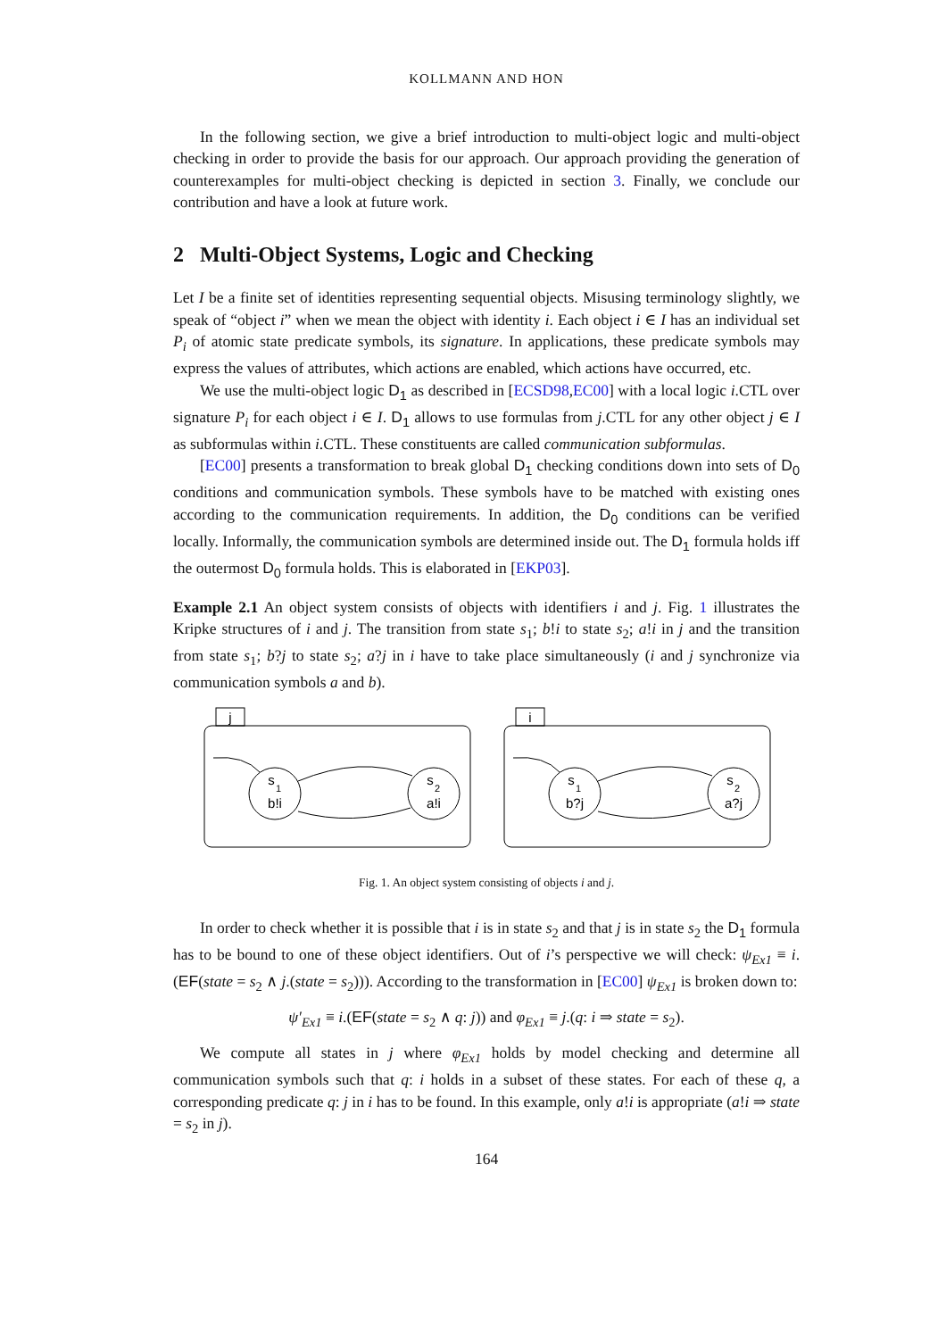KOLLMANN AND HON
In the following section, we give a brief introduction to multi-object logic and multi-object checking in order to provide the basis for our approach. Our approach providing the generation of counterexamples for multi-object checking is depicted in section 3. Finally, we conclude our contribution and have a look at future work.
2 Multi-Object Systems, Logic and Checking
Let I be a finite set of identities representing sequential objects. Misusing terminology slightly, we speak of “object i” when we mean the object with identity i. Each object i ∈ I has an individual set P<sub>i</sub> of atomic state predicate symbols, its signature. In applications, these predicate symbols may express the values of attributes, which actions are enabled, which actions have occurred, etc.
We use the multi-object logic D<sub>1</sub> as described in [ECSD98,EC00] with a local logic i.CTL over signature P<sub>i</sub> for each object i ∈ I. D<sub>1</sub> allows to use formulas from j.CTL for any other object j ∈ I as subformulas within i.CTL. These constituents are called communication subformulas.
[EC00] presents a transformation to break global D<sub>1</sub> checking conditions down into sets of D<sub>0</sub> conditions and communication symbols. These symbols have to be matched with existing ones according to the communication requirements. In addition, the D<sub>0</sub> conditions can be verified locally. Informally, the communication symbols are determined inside out. The D<sub>1</sub> formula holds iff the outermost D<sub>0</sub> formula holds. This is elaborated in [EKP03].
Example 2.1 An object system consists of objects with identifiers i and j. Fig. 1 illustrates the Kripke structures of i and j. The transition from state s<sub>1</sub>; b!i to state s<sub>2</sub>; a!i in j and the transition from state s<sub>1</sub>; b?j to state s<sub>2</sub>; a?j in i have to take place simultaneously (i and j synchronize via communication symbols a and b).
j
i
s
1
b!i
s
2
a!i
s
1
b?j
s
2
a?j
Fig. 1. An object system consisting of objects i and j.
In order to check whether it is possible that i is in state s<sub>2</sub> and that j is in state s<sub>2</sub> the D<sub>1</sub> formula has to be bound to one of these object identifiers. Out of i’s perspective we will check: ψ<sub>Ex1</sub> ≡ i.(EF(state = s<sub>2</sub> ∧ j.(state = s<sub>2</sub>))). According to the transformation in [EC00] ψ<sub>Ex1</sub> is broken down to:
ψ′<sub>Ex1</sub> ≡ i.(EF(state = s<sub>2</sub> ∧ q: j)) and φ<sub>Ex1</sub> ≡ j.(q: i ⇒ state = s<sub>2</sub>).
We compute all states in j where φ<sub>Ex1</sub> holds by model checking and determine all communication symbols such that q: i holds in a subset of these states. For each of these q, a corresponding predicate q: j in i has to be found. In this example, only a!i is appropriate (a!i ⇒ state = s<sub>2</sub> in j).
164